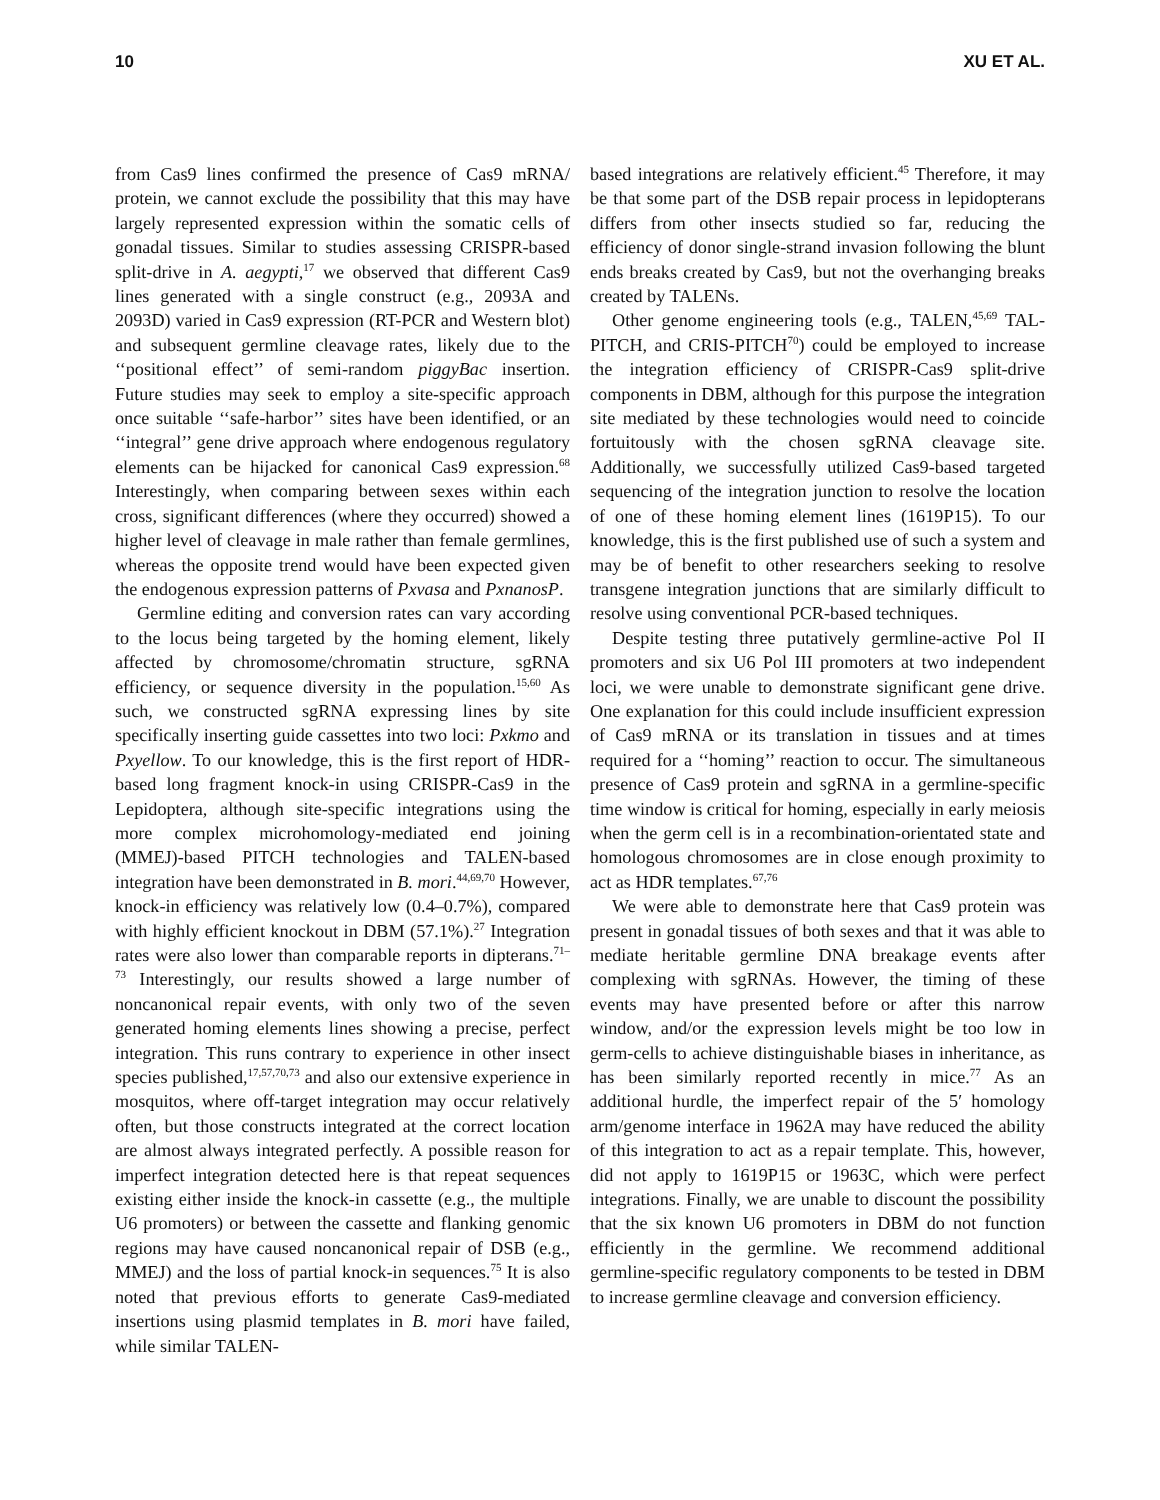10 XU ET AL.
from Cas9 lines confirmed the presence of Cas9 mRNA/ protein, we cannot exclude the possibility that this may have largely represented expression within the somatic cells of gonadal tissues. Similar to studies assessing CRISPR-based split-drive in A. aegypti,<sup>17</sup> we observed that different Cas9 lines generated with a single construct (e.g., 2093A and 2093D) varied in Cas9 expression (RT-PCR and Western blot) and subsequent germline cleavage rates, likely due to the ‘‘positional effect’’ of semi-random piggyBac insertion. Future studies may seek to employ a site-specific approach once suitable ‘‘safe-harbor’’ sites have been identified, or an ‘‘integral’’ gene drive approach where endogenous regulatory elements can be hijacked for canonical Cas9 expression.<sup>68</sup> Interestingly, when comparing between sexes within each cross, significant differences (where they occurred) showed a higher level of cleavage in male rather than female germlines, whereas the opposite trend would have been expected given the endogenous expression patterns of Pxvasa and PxnanosP.
Germline editing and conversion rates can vary according to the locus being targeted by the homing element, likely affected by chromosome/chromatin structure, sgRNA efficiency, or sequence diversity in the population.<sup>15,60</sup> As such, we constructed sgRNA expressing lines by site specifically inserting guide cassettes into two loci: Pxkmo and Pxyellow. To our knowledge, this is the first report of HDR-based long fragment knock-in using CRISPR-Cas9 in the Lepidoptera, although site-specific integrations using the more complex microhomology-mediated end joining (MMEJ)-based PITCH technologies and TALEN-based integration have been demonstrated in B. mori.<sup>44,69,70</sup> However, knock-in efficiency was relatively low (0.4–0.7%), compared with highly efficient knockout in DBM (57.1%).<sup>27</sup> Integration rates were also lower than comparable reports in dipterans.<sup>71–73</sup> Interestingly, our results showed a large number of noncanonical repair events, with only two of the seven generated homing elements lines showing a precise, perfect integration. This runs contrary to experience in other insect species published,<sup>17,57,70,73</sup> and also our extensive experience in mosquitos, where off-target integration may occur relatively often, but those constructs integrated at the correct location are almost always integrated perfectly. A possible reason for imperfect integration detected here is that repeat sequences existing either inside the knock-in cassette (e.g., the multiple U6 promoters) or between the cassette and flanking genomic regions may have caused noncanonical repair of DSB (e.g., MMEJ) and the loss of partial knock-in sequences.<sup>75</sup> It is also noted that previous efforts to generate Cas9-mediated insertions using plasmid templates in B. mori have failed, while similar TALEN-
based integrations are relatively efficient.<sup>45</sup> Therefore, it may be that some part of the DSB repair process in lepidopterans differs from other insects studied so far, reducing the efficiency of donor single-strand invasion following the blunt ends breaks created by Cas9, but not the overhanging breaks created by TALENs.
Other genome engineering tools (e.g., TALEN,<sup>45,69</sup> TAL-PITCH, and CRIS-PITCH<sup>70</sup>) could be employed to increase the integration efficiency of CRISPR-Cas9 split-drive components in DBM, although for this purpose the integration site mediated by these technologies would need to coincide fortuitously with the chosen sgRNA cleavage site. Additionally, we successfully utilized Cas9-based targeted sequencing of the integration junction to resolve the location of one of these homing element lines (1619P15). To our knowledge, this is the first published use of such a system and may be of benefit to other researchers seeking to resolve transgene integration junctions that are similarly difficult to resolve using conventional PCR-based techniques.
Despite testing three putatively germline-active Pol II promoters and six U6 Pol III promoters at two independent loci, we were unable to demonstrate significant gene drive. One explanation for this could include insufficient expression of Cas9 mRNA or its translation in tissues and at times required for a ‘‘homing’’ reaction to occur. The simultaneous presence of Cas9 protein and sgRNA in a germline-specific time window is critical for homing, especially in early meiosis when the germ cell is in a recombination-orientated state and homologous chromosomes are in close enough proximity to act as HDR templates.<sup>67,76</sup>
We were able to demonstrate here that Cas9 protein was present in gonadal tissues of both sexes and that it was able to mediate heritable germline DNA breakage events after complexing with sgRNAs. However, the timing of these events may have presented before or after this narrow window, and/or the expression levels might be too low in germ-cells to achieve distinguishable biases in inheritance, as has been similarly reported recently in mice.<sup>77</sup> As an additional hurdle, the imperfect repair of the 5′ homology arm/genome interface in 1962A may have reduced the ability of this integration to act as a repair template. This, however, did not apply to 1619P15 or 1963C, which were perfect integrations. Finally, we are unable to discount the possibility that the six known U6 promoters in DBM do not function efficiently in the germline. We recommend additional germline-specific regulatory components to be tested in DBM to increase germline cleavage and conversion efficiency.